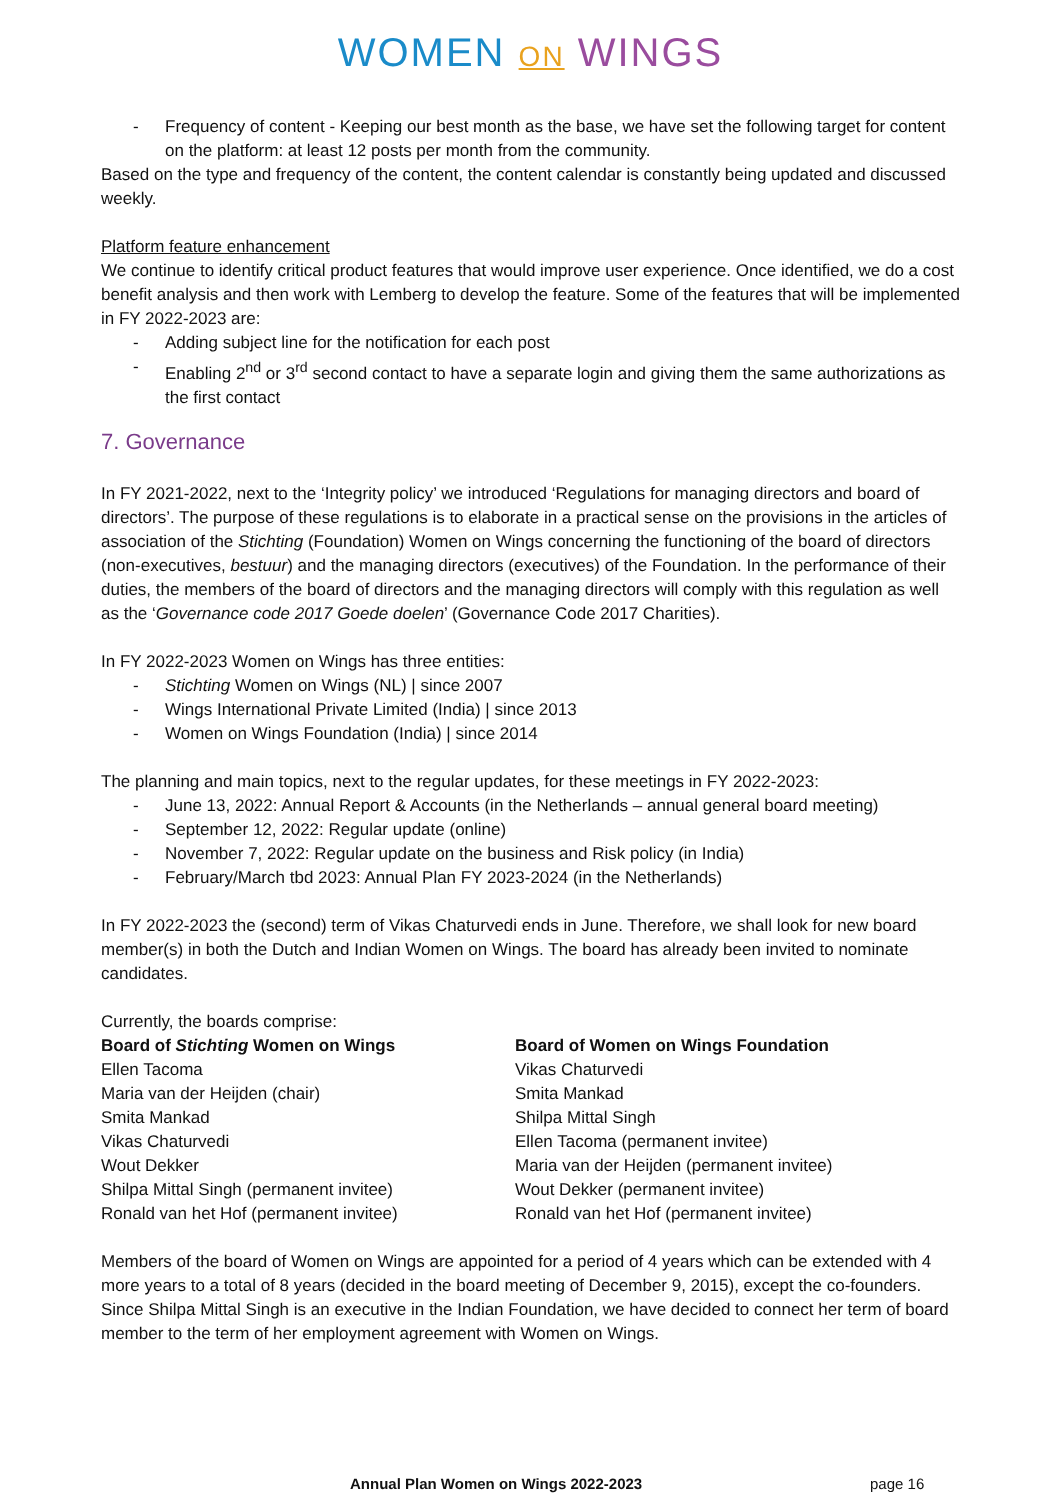WOMEN ON WINGS
- Frequency of content - Keeping our best month as the base, we have set the following target for content on the platform: at least 12 posts per month from the community.
Based on the type and frequency of the content, the content calendar is constantly being updated and discussed weekly.
Platform feature enhancement
We continue to identify critical product features that would improve user experience. Once identified, we do a cost benefit analysis and then work with Lemberg to develop the feature. Some of the features that will be implemented in FY 2022-2023 are:
- Adding subject line for the notification for each post
- Enabling 2<sup>nd</sup> or 3<sup>rd</sup> second contact to have a separate login and giving them the same authorizations as the first contact
7. Governance
In FY 2021-2022, next to the ‘Integrity policy’ we introduced ‘Regulations for managing directors and board of directors’. The purpose of these regulations is to elaborate in a practical sense on the provisions in the articles of association of the Stichting (Foundation) Women on Wings concerning the functioning of the board of directors (non-executives, bestuur) and the managing directors (executives) of the Foundation. In the performance of their duties, the members of the board of directors and the managing directors will comply with this regulation as well as the ‘Governance code 2017 Goede doelen’ (Governance Code 2017 Charities).
In FY 2022-2023 Women on Wings has three entities:
- Stichting Women on Wings (NL) | since 2007
- Wings International Private Limited (India) | since 2013
- Women on Wings Foundation (India) | since 2014
The planning and main topics, next to the regular updates, for these meetings in FY 2022-2023:
- June 13, 2022: Annual Report & Accounts (in the Netherlands – annual general board meeting)
- September 12, 2022: Regular update (online)
- November 7, 2022: Regular update on the business and Risk policy (in India)
- February/March tbd 2023: Annual Plan FY 2023-2024 (in the Netherlands)
In FY 2022-2023 the (second) term of Vikas Chaturvedi ends in June. Therefore, we shall look for new board member(s) in both the Dutch and Indian Women on Wings. The board has already been invited to nominate candidates.
Currently, the boards comprise:
Board of Stichting Women on Wings
Ellen Tacoma
Maria van der Heijden (chair)
Smita Mankad
Vikas Chaturvedi
Wout Dekker
Shilpa Mittal Singh (permanent invitee)
Ronald van het Hof (permanent invitee)
Board of Women on Wings Foundation
Vikas Chaturvedi
Smita Mankad
Shilpa Mittal Singh
Ellen Tacoma (permanent invitee)
Maria van der Heijden (permanent invitee)
Wout Dekker (permanent invitee)
Ronald van het Hof (permanent invitee)
Members of the board of Women on Wings are appointed for a period of 4 years which can be extended with 4 more years to a total of 8 years (decided in the board meeting of December 9, 2015), except the co-founders. Since Shilpa Mittal Singh is an executive in the Indian Foundation, we have decided to connect her term of board member to the term of her employment agreement with Women on Wings.
Annual Plan Women on Wings 2022-2023 page 16